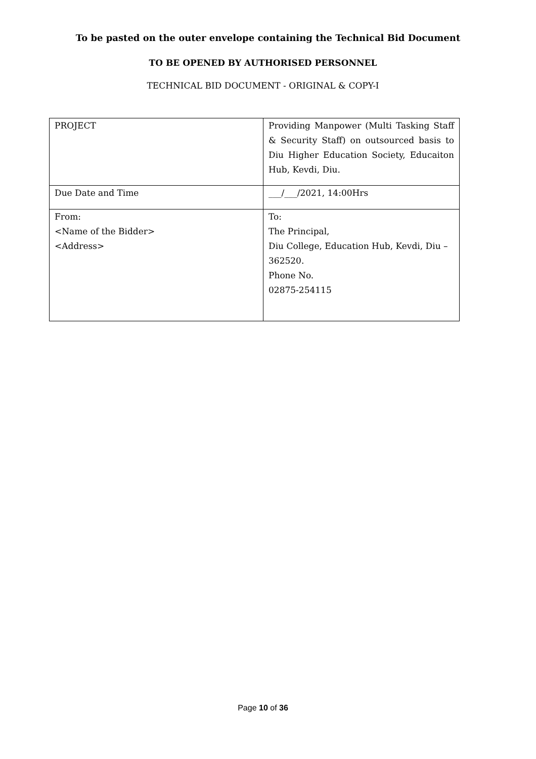To be pasted on the outer envelope containing the Technical Bid Document
TO BE OPENED BY AUTHORISED PERSONNEL
TECHNICAL BID DOCUMENT - ORIGINAL & COPY-I
| PROJECT | Providing Manpower (Multi Tasking Staff & Security Staff) on outsourced basis to Diu Higher Education Society, Educaiton Hub, Kevdi, Diu. |
| Due Date and Time | ___/___/2021, 14:00Hrs |
| From: <Name of the Bidder> <Address> | To: The Principal, Diu College, Education Hub, Kevdi, Diu – 362520. Phone No. 02875-254115 |
Page 10 of 36